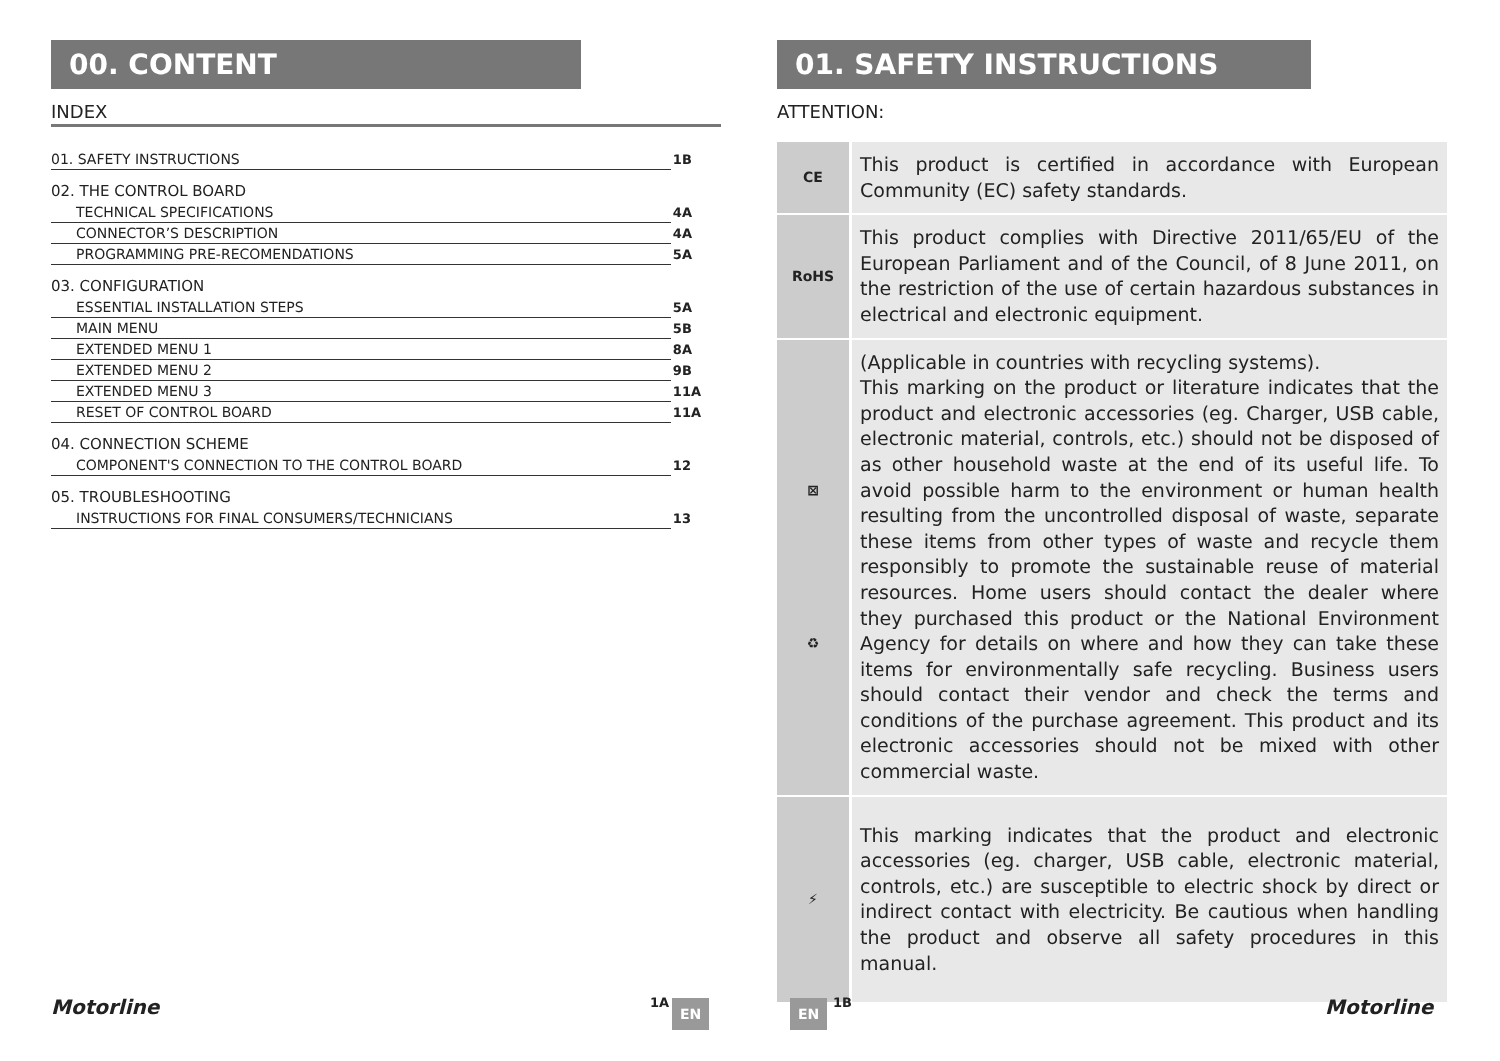00. CONTENT
INDEX
| 01. SAFETY INSTRUCTIONS | 1B |
| 02. THE CONTROL BOARD | |
| TECHNICAL SPECIFICATIONS | 4A |
| CONNECTOR’S DESCRIPTION | 4A |
| PROGRAMMING PRE-RECOMENDATIONS | 5A |
| 03. CONFIGURATION | |
| ESSENTIAL INSTALLATION STEPS | 5A |
| MAIN MENU | 5B |
| EXTENDED MENU 1 | 8A |
| EXTENDED MENU 2 | 9B |
| EXTENDED MENU 3 | 11A |
| RESET OF CONTROL BOARD | 11A |
| 04. CONNECTION SCHEME | |
| COMPONENT'S CONNECTION TO THE CONTROL BOARD | 12 |
| 05. TROUBLESHOOTING | |
| INSTRUCTIONS FOR FINAL CONSUMERS/TECHNICIANS | 13 |
01. SAFETY INSTRUCTIONS
ATTENTION:
| CE | This product is certified in accordance with European Community (EC) safety standards. |
| RoHS | This product complies with Directive 2011/65/EU of the European Parliament and of the Council, of 8 June 2011, on the restriction of the use of certain hazardous substances in electrical and electronic equipment. |
| ⊠ ♻ | (Applicable in countries with recycling systems). This marking on the product or literature indicates that the product and electronic accessories (eg. Charger, USB cable, electronic material, controls, etc.) should not be disposed of as other household waste at the end of its useful life. To avoid possible harm to the environment or human health resulting from the uncontrolled disposal of waste, separate these items from other types of waste and recycle them responsibly to promote the sustainable reuse of material resources. Home users should contact the dealer where they purchased this product or the National Environment Agency for details on where and how they can take these items for environmentally safe recycling. Business users should contact their vendor and check the terms and conditions of the purchase agreement. This product and its electronic accessories should not be mixed with other commercial waste. |
| ⚡ | This marking indicates that the product and electronic accessories (eg. charger, USB cable, electronic material, controls, etc.) are susceptible to electric shock by direct or indirect contact with electricity. Be cautious when handling the product and observe all safety procedures in this manual. |
Motorline 1A EN EN 1B Motorline